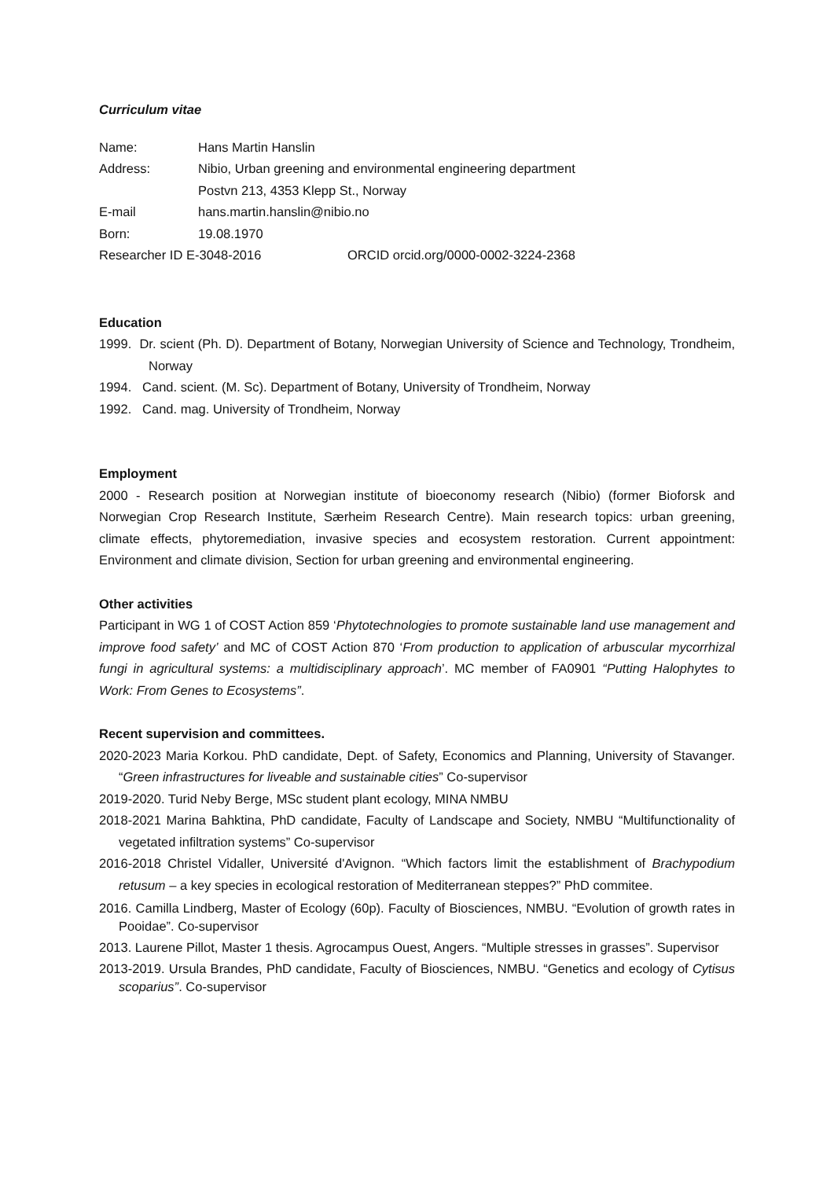Curriculum vitae
Name: Hans Martin Hanslin
Address: Nibio, Urban greening and environmental engineering department
Postvn 213, 4353 Klepp St., Norway
E-mail hans.martin.hanslin@nibio.no
Born: 19.08.1970
Researcher ID E-3048-2016 ORCID orcid.org/0000-0002-3224-2368
Education
1999. Dr. scient (Ph. D). Department of Botany, Norwegian University of Science and Technology, Trondheim, Norway
1994. Cand. scient. (M. Sc). Department of Botany, University of Trondheim, Norway
1992. Cand. mag. University of Trondheim, Norway
Employment
2000 - Research position at Norwegian institute of bioeconomy research (Nibio) (former Bioforsk and Norwegian Crop Research Institute, Særheim Research Centre). Main research topics: urban greening, climate effects, phytoremediation, invasive species and ecosystem restoration. Current appointment: Environment and climate division, Section for urban greening and environmental engineering.
Other activities
Participant in WG 1 of COST Action 859 ‘Phytotechnologies to promote sustainable land use management and improve food safety’ and MC of COST Action 870 ‘From production to application of arbuscular mycorrhizal fungi in agricultural systems: a multidisciplinary approach’. MC member of FA0901 “Putting Halophytes to Work: From Genes to Ecosystems”.
Recent supervision and committees.
2020-2023 Maria Korkou. PhD candidate, Dept. of Safety, Economics and Planning, University of Stavanger. “Green infrastructures for liveable and sustainable cities” Co-supervisor
2019-2020. Turid Neby Berge, MSc student plant ecology, MINA NMBU
2018-2021 Marina Bahktina, PhD candidate, Faculty of Landscape and Society, NMBU “Multifunctionality of vegetated infiltration systems” Co-supervisor
2016-2018 Christel Vidaller, Université d'Avignon. “Which factors limit the establishment of Brachypodium retusum – a key species in ecological restoration of Mediterranean steppes?” PhD commitee.
2016. Camilla Lindberg, Master of Ecology (60p). Faculty of Biosciences, NMBU. “Evolution of growth rates in Pooidae”. Co-supervisor
2013. Laurene Pillot, Master 1 thesis. Agrocampus Ouest, Angers. “Multiple stresses in grasses”. Supervisor
2013-2019. Ursula Brandes, PhD candidate, Faculty of Biosciences, NMBU. “Genetics and ecology of Cytisus scoparius”. Co-supervisor